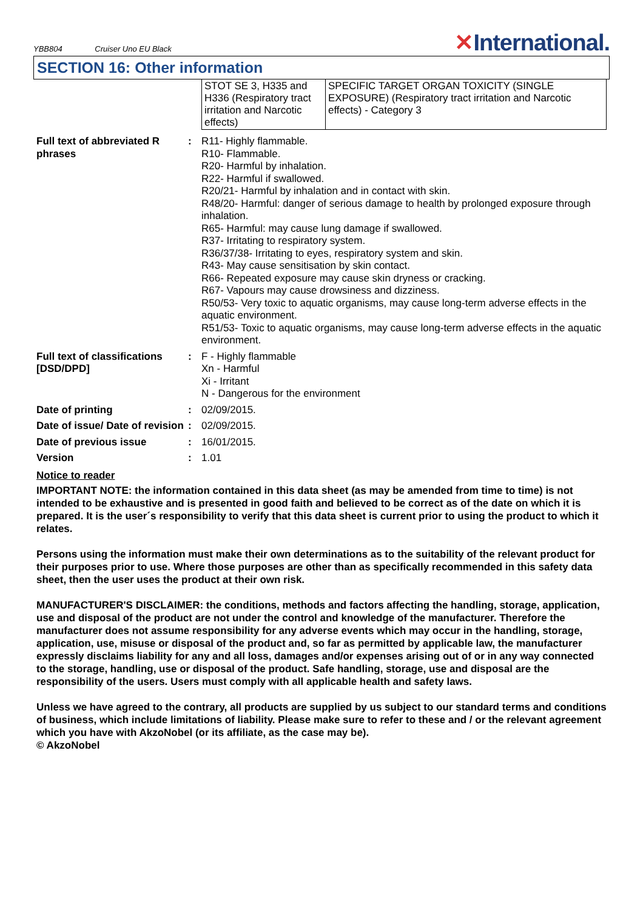YBB804 Cruiser Uno EU Black
✕International.
SECTION 16: Other information
| STOT SE 3, H335 and H336 (Respiratory tract irritation and Narcotic effects) | SPECIFIC TARGET ORGAN TOXICITY (SINGLE EXPOSURE) (Respiratory tract irritation and Narcotic effects) - Category 3 |
| Full text of abbreviated R phrases | : | R11- Highly flammable. R10- Flammable. R20- Harmful by inhalation. R22- Harmful if swallowed. R20/21- Harmful by inhalation and in contact with skin. R48/20- Harmful: danger of serious damage to health by prolonged exposure through inhalation. R65- Harmful: may cause lung damage if swallowed. R37- Irritating to respiratory system. R36/37/38- Irritating to eyes, respiratory system and skin. R43- May cause sensitisation by skin contact. R66- Repeated exposure may cause skin dryness or cracking. R67- Vapours may cause drowsiness and dizziness. R50/53- Very toxic to aquatic organisms, may cause long-term adverse effects in the aquatic environment. R51/53- Toxic to aquatic organisms, may cause long-term adverse effects in the aquatic environment. |
| Full text of classifications [DSD/DPD] | : | F - Highly flammable Xn - Harmful Xi - Irritant N - Dangerous for the environment |
| Date of printing | : | 02/09/2015. |
| Date of issue/ Date of revision | : | 02/09/2015. |
| Date of previous issue | : | 16/01/2015. |
| Version | : | 1.01 |
Notice to reader
IMPORTANT NOTE: the information contained in this data sheet (as may be amended from time to time) is not intended to be exhaustive and is presented in good faith and believed to be correct as of the date on which it is prepared. It is the user´s responsibility to verify that this data sheet is current prior to using the product to which it relates.
Persons using the information must make their own determinations as to the suitability of the relevant product for their purposes prior to use. Where those purposes are other than as specifically recommended in this safety data sheet, then the user uses the product at their own risk.
MANUFACTURER'S DISCLAIMER: the conditions, methods and factors affecting the handling, storage, application, use and disposal of the product are not under the control and knowledge of the manufacturer. Therefore the manufacturer does not assume responsibility for any adverse events which may occur in the handling, storage, application, use, misuse or disposal of the product and, so far as permitted by applicable law, the manufacturer expressly disclaims liability for any and all loss, damages and/or expenses arising out of or in any way connected to the storage, handling, use or disposal of the product. Safe handling, storage, use and disposal are the responsibility of the users. Users must comply with all applicable health and safety laws.
Unless we have agreed to the contrary, all products are supplied by us subject to our standard terms and conditions of business, which include limitations of liability. Please make sure to refer to these and / or the relevant agreement which you have with AkzoNobel (or its affiliate, as the case may be).
© AkzoNobel